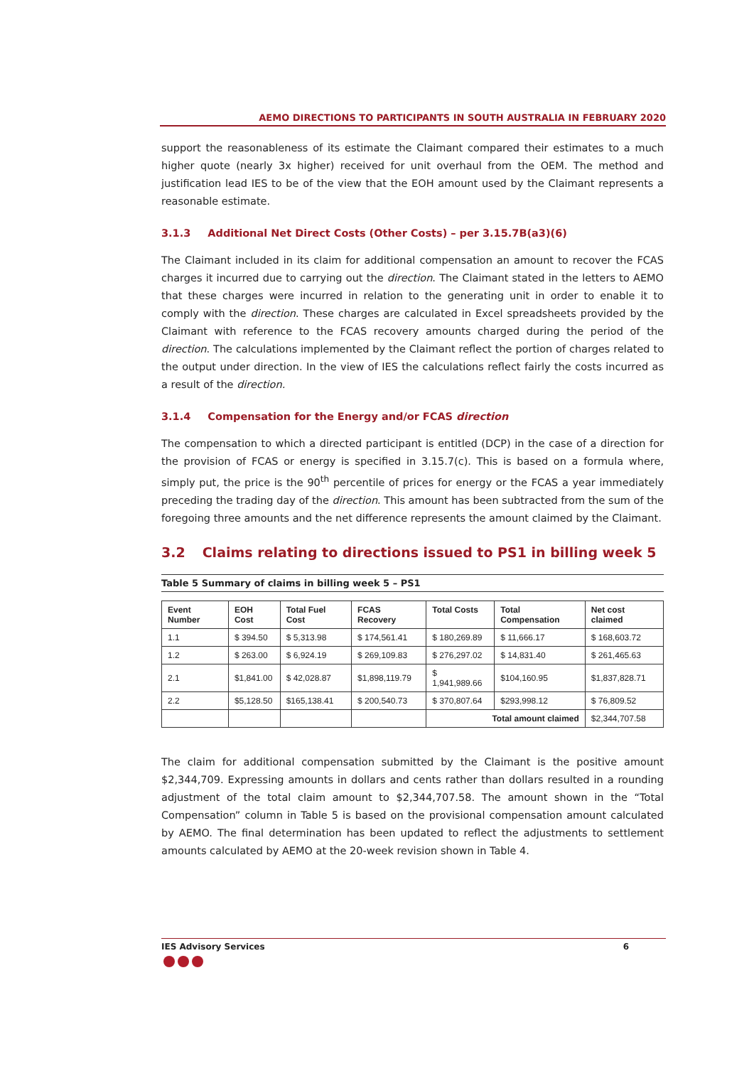AEMO DIRECTIONS TO PARTICIPANTS IN SOUTH AUSTRALIA IN FEBRUARY 2020
support the reasonableness of its estimate the Claimant compared their estimates to a much higher quote (nearly 3x higher) received for unit overhaul from the OEM. The method and justification lead IES to be of the view that the EOH amount used by the Claimant represents a reasonable estimate.
3.1.3 Additional Net Direct Costs (Other Costs) – per 3.15.7B(a3)(6)
The Claimant included in its claim for additional compensation an amount to recover the FCAS charges it incurred due to carrying out the direction. The Claimant stated in the letters to AEMO that these charges were incurred in relation to the generating unit in order to enable it to comply with the direction. These charges are calculated in Excel spreadsheets provided by the Claimant with reference to the FCAS recovery amounts charged during the period of the direction. The calculations implemented by the Claimant reflect the portion of charges related to the output under direction. In the view of IES the calculations reflect fairly the costs incurred as a result of the direction.
3.1.4 Compensation for the Energy and/or FCAS direction
The compensation to which a directed participant is entitled (DCP) in the case of a direction for the provision of FCAS or energy is specified in 3.15.7(c). This is based on a formula where, simply put, the price is the 90<sup>th</sup> percentile of prices for energy or the FCAS a year immediately preceding the trading day of the direction. This amount has been subtracted from the sum of the foregoing three amounts and the net difference represents the amount claimed by the Claimant.
3.2 Claims relating to directions issued to PS1 in billing week 5
Table 5 Summary of claims in billing week 5 – PS1
| Event Number | EOH Cost | Total Fuel Cost | FCAS Recovery | Total Costs | Total Compensation | Net cost claimed |
| --- | --- | --- | --- | --- | --- | --- |
| 1.1 | $ 394.50 | $ 5,313.98 | $ 174,561.41 | $ 180,269.89 | $ 11,666.17 | $ 168,603.72 |
| 1.2 | $ 263.00 | $ 6,924.19 | $ 269,109.83 | $ 276,297.02 | $ 14,831.40 | $ 261,465.63 |
| 2.1 | $1,841.00 | $ 42,028.87 | $1,898,119.79 | $ 1,941,989.66 | $104,160.95 | $1,837,828.71 |
| 2.2 | $5,128.50 | $165,138.41 | $ 200,540.73 | $ 370,807.64 | $293,998.12 | $ 76,809.52 |
| | | | | Total amount claimed | | $2,344,707.58 |
The claim for additional compensation submitted by the Claimant is the positive amount $2,344,709. Expressing amounts in dollars and cents rather than dollars resulted in a rounding adjustment of the total claim amount to $2,344,707.58. The amount shown in the “Total Compensation” column in Table 5 is based on the provisional compensation amount calculated by AEMO. The final determination has been updated to reflect the adjustments to settlement amounts calculated by AEMO at the 20-week revision shown in Table 4.
IES Advisory Services 6